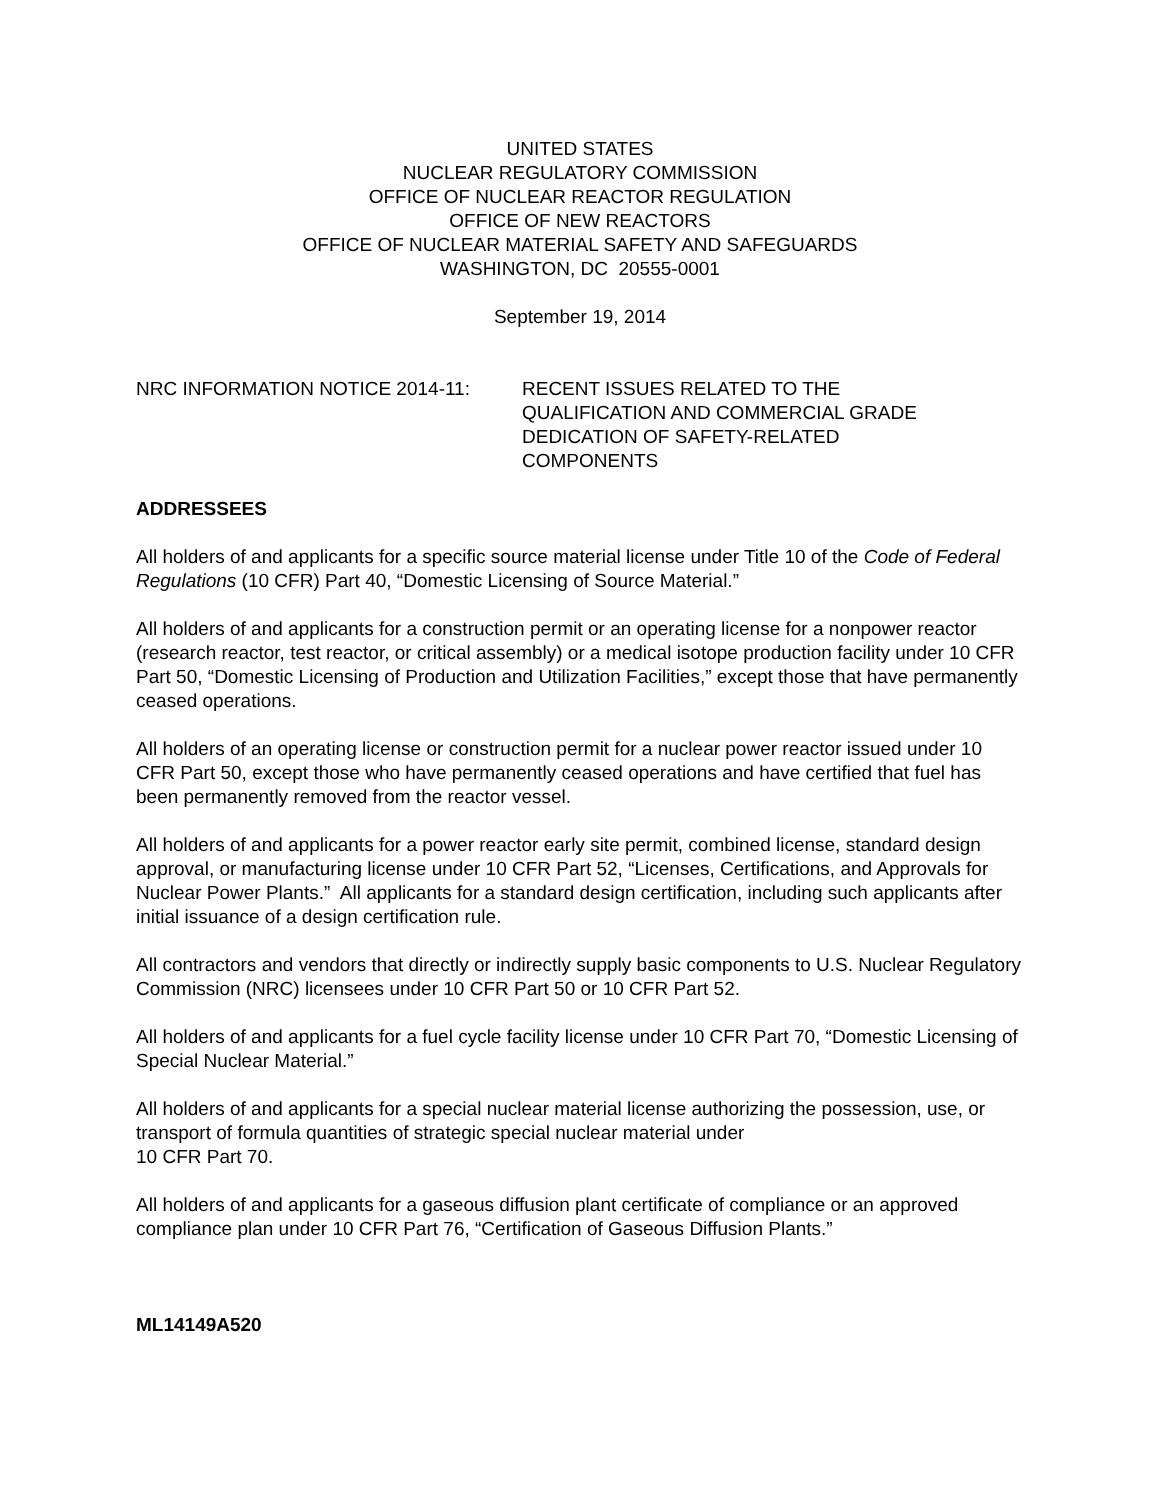UNITED STATES
NUCLEAR REGULATORY COMMISSION
OFFICE OF NUCLEAR REACTOR REGULATION
OFFICE OF NEW REACTORS
OFFICE OF NUCLEAR MATERIAL SAFETY AND SAFEGUARDS
WASHINGTON, DC 20555-0001
September 19, 2014
NRC INFORMATION NOTICE 2014-11: RECENT ISSUES RELATED TO THE
QUALIFICATION AND COMMERCIAL GRADE
DEDICATION OF SAFETY-RELATED
COMPONENTS
ADDRESSEES
All holders of and applicants for a specific source material license under Title 10 of the Code of Federal Regulations (10 CFR) Part 40, “Domestic Licensing of Source Material.”
All holders of and applicants for a construction permit or an operating license for a nonpower reactor (research reactor, test reactor, or critical assembly) or a medical isotope production facility under 10 CFR Part 50, “Domestic Licensing of Production and Utilization Facilities,” except those that have permanently ceased operations.
All holders of an operating license or construction permit for a nuclear power reactor issued under 10 CFR Part 50, except those who have permanently ceased operations and have certified that fuel has been permanently removed from the reactor vessel.
All holders of and applicants for a power reactor early site permit, combined license, standard design approval, or manufacturing license under 10 CFR Part 52, “Licenses, Certifications, and Approvals for Nuclear Power Plants.” All applicants for a standard design certification, including such applicants after initial issuance of a design certification rule.
All contractors and vendors that directly or indirectly supply basic components to U.S. Nuclear Regulatory Commission (NRC) licensees under 10 CFR Part 50 or 10 CFR Part 52.
All holders of and applicants for a fuel cycle facility license under 10 CFR Part 70, “Domestic Licensing of Special Nuclear Material.”
All holders of and applicants for a special nuclear material license authorizing the possession, use, or transport of formula quantities of strategic special nuclear material under
10 CFR Part 70.
All holders of and applicants for a gaseous diffusion plant certificate of compliance or an approved compliance plan under 10 CFR Part 76, “Certification of Gaseous Diffusion Plants.”
ML14149A520